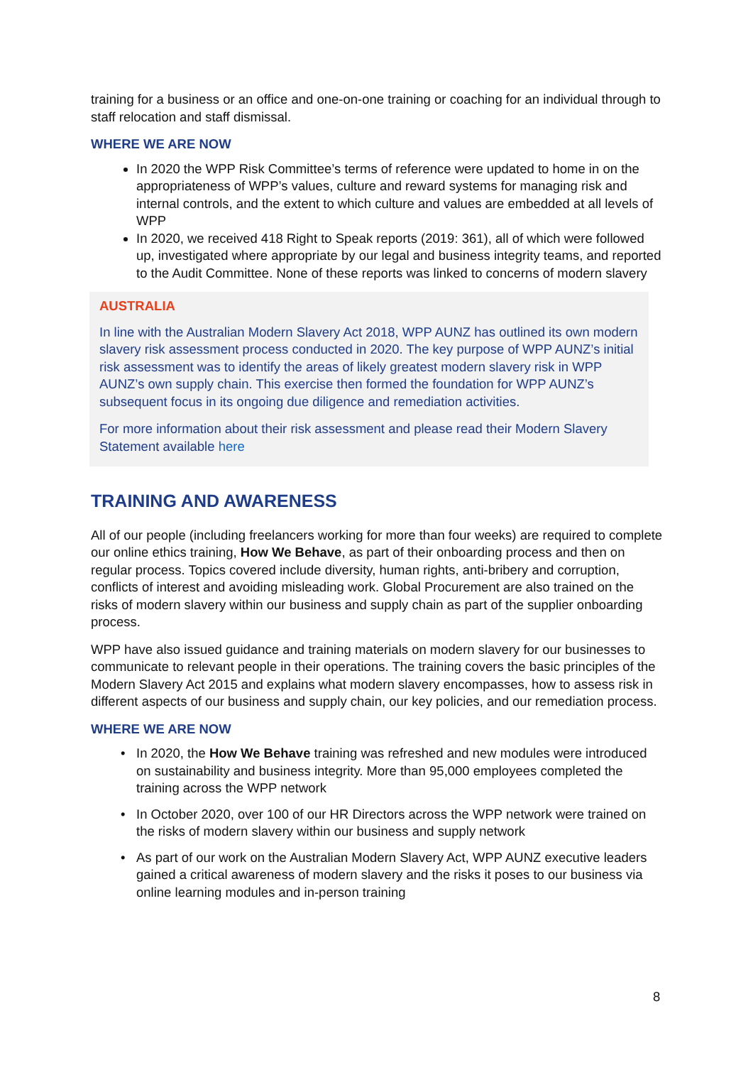training for a business or an office and one-on-one training or coaching for an individual through to staff relocation and staff dismissal.
WHERE WE ARE NOW
In 2020 the WPP Risk Committee’s terms of reference were updated to home in on the appropriateness of WPP’s values, culture and reward systems for managing risk and internal controls, and the extent to which culture and values are embedded at all levels of WPP
In 2020, we received 418 Right to Speak reports (2019: 361), all of which were followed up, investigated where appropriate by our legal and business integrity teams, and reported to the Audit Committee. None of these reports was linked to concerns of modern slavery
AUSTRALIA
In line with the Australian Modern Slavery Act 2018, WPP AUNZ has outlined its own modern slavery risk assessment process conducted in 2020. The key purpose of WPP AUNZ’s initial risk assessment was to identify the areas of likely greatest modern slavery risk in WPP AUNZ’s own supply chain. This exercise then formed the foundation for WPP AUNZ’s subsequent focus in its ongoing due diligence and remediation activities.
For more information about their risk assessment and please read their Modern Slavery Statement available here
TRAINING AND AWARENESS
All of our people (including freelancers working for more than four weeks) are required to complete our online ethics training, How We Behave, as part of their onboarding process and then on regular process. Topics covered include diversity, human rights, anti-bribery and corruption, conflicts of interest and avoiding misleading work. Global Procurement are also trained on the risks of modern slavery within our business and supply chain as part of the supplier onboarding process.
WPP have also issued guidance and training materials on modern slavery for our businesses to communicate to relevant people in their operations. The training covers the basic principles of the Modern Slavery Act 2015 and explains what modern slavery encompasses, how to assess risk in different aspects of our business and supply chain, our key policies, and our remediation process.
WHERE WE ARE NOW
In 2020, the How We Behave training was refreshed and new modules were introduced on sustainability and business integrity. More than 95,000 employees completed the training across the WPP network
In October 2020, over 100 of our HR Directors across the WPP network were trained on the risks of modern slavery within our business and supply network
As part of our work on the Australian Modern Slavery Act, WPP AUNZ executive leaders gained a critical awareness of modern slavery and the risks it poses to our business via online learning modules and in-person training
8